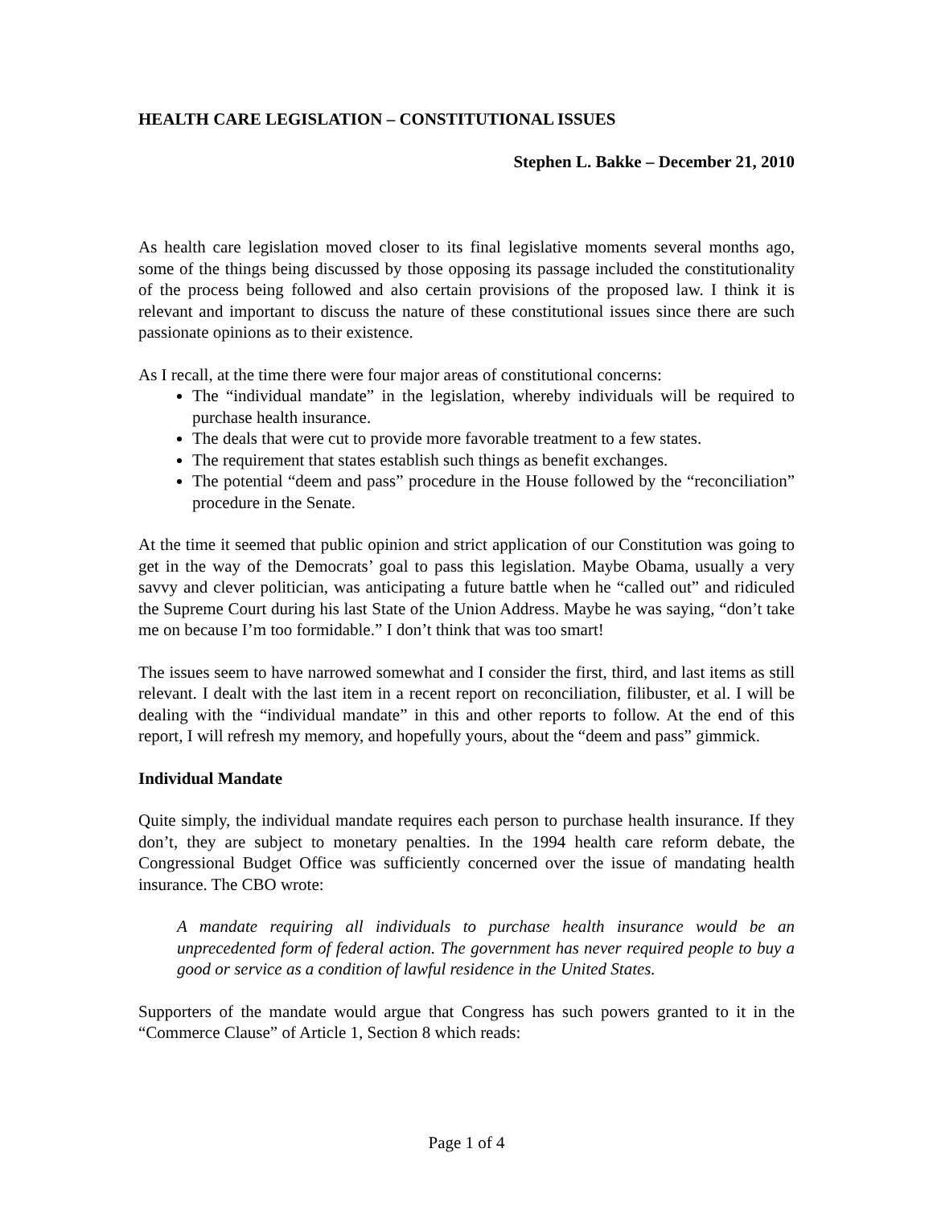HEALTH CARE LEGISLATION – CONSTITUTIONAL ISSUES
Stephen L. Bakke – December 21, 2010
As health care legislation moved closer to its final legislative moments several months ago, some of the things being discussed by those opposing its passage included the constitutionality of the process being followed and also certain provisions of the proposed law. I think it is relevant and important to discuss the nature of these constitutional issues since there are such passionate opinions as to their existence.
As I recall, at the time there were four major areas of constitutional concerns:
The “individual mandate” in the legislation, whereby individuals will be required to purchase health insurance.
The deals that were cut to provide more favorable treatment to a few states.
The requirement that states establish such things as benefit exchanges.
The potential “deem and pass” procedure in the House followed by the “reconciliation” procedure in the Senate.
At the time it seemed that public opinion and strict application of our Constitution was going to get in the way of the Democrats’ goal to pass this legislation. Maybe Obama, usually a very savvy and clever politician, was anticipating a future battle when he “called out” and ridiculed the Supreme Court during his last State of the Union Address. Maybe he was saying, “don’t take me on because I’m too formidable.” I don’t think that was too smart!
The issues seem to have narrowed somewhat and I consider the first, third, and last items as still relevant. I dealt with the last item in a recent report on reconciliation, filibuster, et al. I will be dealing with the “individual mandate” in this and other reports to follow. At the end of this report, I will refresh my memory, and hopefully yours, about the “deem and pass” gimmick.
Individual Mandate
Quite simply, the individual mandate requires each person to purchase health insurance. If they don’t, they are subject to monetary penalties. In the 1994 health care reform debate, the Congressional Budget Office was sufficiently concerned over the issue of mandating health insurance. The CBO wrote:
A mandate requiring all individuals to purchase health insurance would be an unprecedented form of federal action. The government has never required people to buy a good or service as a condition of lawful residence in the United States.
Supporters of the mandate would argue that Congress has such powers granted to it in the “Commerce Clause” of Article 1, Section 8 which reads:
Page 1 of 4